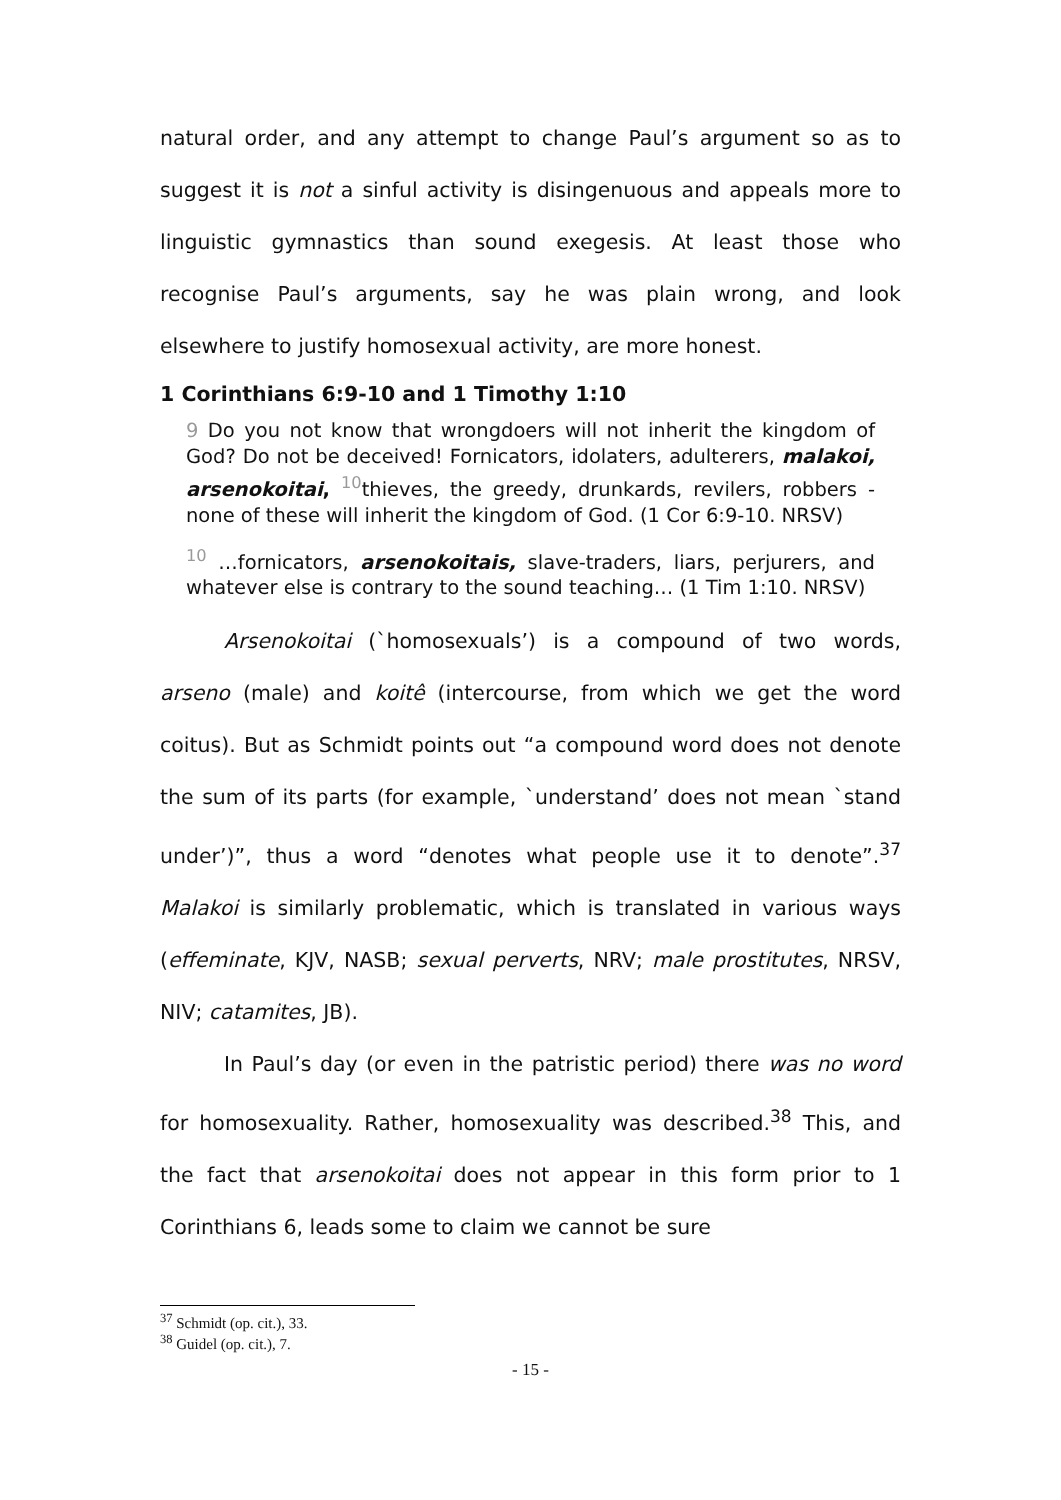natural order, and any attempt to change Paul’s argument so as to suggest it is not a sinful activity is disingenuous and appeals more to linguistic gymnastics than sound exegesis. At least those who recognise Paul’s arguments, say he was plain wrong, and look elsewhere to justify homosexual activity, are more honest.
1 Corinthians 6:9-10 and 1 Timothy 1:10
9 Do you not know that wrongdoers will not inherit the kingdom of God? Do not be deceived! Fornicators, idolaters, adulterers, malakoi, arsenokoitai, <sup>10</sup>thieves, the greedy, drunkards, revilers, robbers - none of these will inherit the kingdom of God. (1 Cor 6:9-10. NRSV)
<sup>10</sup> …fornicators, arsenokoitais, slave-traders, liars, perjurers, and whatever else is contrary to the sound teaching… (1 Tim 1:10. NRSV)
Arsenokoitai (`homosexuals’) is a compound of two words, arseno (male) and koitê (intercourse, from which we get the word coitus). But as Schmidt points out “a compound word does not denote the sum of its parts (for example, `understand’ does not mean `stand under’)”, thus a word “denotes what people use it to denote”.<sup>37</sup> Malakoi is similarly problematic, which is translated in various ways (effeminate, KJV, NASB; sexual perverts, NRV; male prostitutes, NRSV, NIV; catamites, JB).
In Paul’s day (or even in the patristic period) there was no word for homosexuality. Rather, homosexuality was described.<sup>38</sup> This, and the fact that arsenokoitai does not appear in this form prior to 1 Corinthians 6, leads some to claim we cannot be sure
<sup>37</sup> Schmidt (op. cit.), 33.
<sup>38</sup> Guidel (op. cit.), 7.
- 15 -